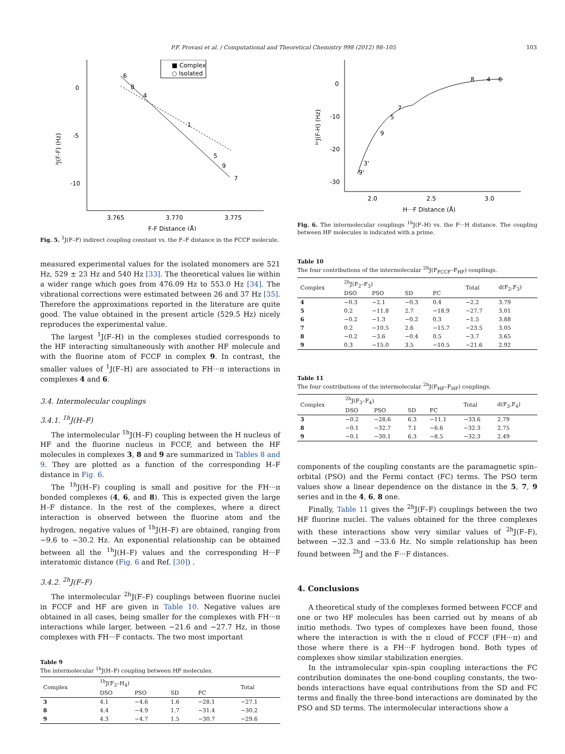P.F. Provasi et al. / Computational and Theoretical Chemistry 998 (2012) 98–105 103
0
-5
-10
3.765
3.770
3.775
F-F Distance (Å)
³J(F-F) (Hz)
■ Complex
○ Isolated
6
8
4
1
5
9
7
Fig. 5. <sup>3</sup>J(F–F) indirect coupling constant vs. the F–F distance in the FCCF molecule.
measured experimental values for the isolated monomers are 521 Hz, 529 ± 23 Hz and 540 Hz [33]. The theoretical values lie within a wider range which goes from 476.09 Hz to 553.0 Hz [34]. The vibrational corrections were estimated between 26 and 37 Hz [35]. Therefore the approximations reported in the literature are quite good. The value obtained in the present article (529.5 Hz) nicely reproduces the experimental value.
The largest <sup>1</sup>J(F–H) in the complexes studied corresponds to the HF interacting simultaneously with another HF molecule and with the fluorine atom of FCCF in complex 9. In contrast, the smaller values of <sup>1</sup>J(F–H) are associated to FH···π interactions in complexes 4 and 6.
3.4. Intermolecular couplings
3.4.1. <sup>1h</sup>J(H–F)
The intermolecular <sup>1h</sup>J(H–F) coupling between the H nucleus of HF and the fluorine nucleus in FCCF, and between the HF molecules in complexes 3, 8 and 9 are summarized in Tables 8 and 9. They are plotted as a function of the corresponding H–F distance in Fig. 6.
The <sup>1h</sup>J(H–F) coupling is small and positive for the FH···π bonded complexes (4, 6, and 8). This is expected given the large H–F distance. In the rest of the complexes, where a direct interaction is observed between the fluorine atom and the hydrogen, negative values of <sup>1h</sup>J(H–F) are obtained, ranging from −9.6 to −30.2 Hz. An exponential relationship can be obtained between all the <sup>1h</sup>J(H–F) values and the corresponding H···F interatomic distance (Fig. 6 and Ref. [30]) .
3.4.2. <sup>2h</sup>J(F–F)
The intermolecular <sup>2h</sup>J(F–F) couplings between fluorine nuclei in FCCF and HF are given in Table 10. Negative values are obtained in all cases, being smaller for the complexes with FH···π interactions while larger, between −21.6 and −27.7 Hz, in those complexes with FH···F contacts. The two most important
Table 9
The intermolecular <sup>1h</sup>J(H–F) coupling between HF molecules.
| Complex | <sup>1h</sup>J(F<sub>3</sub>–H<sub>4</sub>) | | | | Total |
| --- | --- | --- | --- | --- | --- |
| | DSO | PSO | SD | FC | |
| 3 | 4.1 | −4.6 | 1.6 | −28.1 | −27.1 |
| 8 | 4.4 | −4.9 | 1.7 | −31.4 | −30.2 |
| 9 | 4.3 | −4.7 | 1.5 | −30.7 | −29.6 |
0
-10
-20
-30
2.0
2.5
3.0
H···F Distance (Å)
¹ʰJ(F-H) (Hz)
8
4
6
7
5
9
3'
9'
Fig. 6. The intermolecular couplings <sup>1h</sup>J(F–H) vs. the F···H distance. The coupling between HF molecules is indicated with a prime.
Table 10
The four contributions of the intermolecular <sup>2h</sup>J(F<sub>FCCF</sub>–F<sub>HF</sub>) couplings.
| Complex | <sup>2h</sup>J(F<sub>2</sub>–F<sub>3</sub>) | | | | Total | d(F<sub>2</sub>,F<sub>3</sub>) |
| --- | --- | --- | --- | --- | --- | --- |
| | DSO | PSO | SD | FC | | |
| 4 | −0.3 | −2.1 | −0.3 | 0.4 | −2.2 | 3.79 |
| 5 | 0.2 | −11.8 | 2.7 | −18.9 | −27.7 | 3.01 |
| 6 | −0.2 | −1.3 | −0.2 | 0.3 | −1.5 | 3.88 |
| 7 | 0.2 | −10.5 | 2.6 | −15.7 | −23.5 | 3.05 |
| 8 | −0.2 | −3.6 | −0.4 | 0.5 | −3.7 | 3.65 |
| 9 | 0.3 | −15.0 | 3.5 | −10.5 | −21.6 | 2.92 |
Table 11
The four contributions of the intermolecular <sup>2h</sup>J(F<sub>HF</sub>–F<sub>HF</sub>) couplings.
| Complex | <sup>2h</sup>J(F<sub>3</sub>–F<sub>4</sub>) | | | | Total | d(F<sub>3</sub>,F<sub>4</sub>) |
| --- | --- | --- | --- | --- | --- | --- |
| | DSO | PSO | SD | FC | | |
| 3 | −0.2 | −28.6 | 6.3 | −11.1 | −33.6 | 2.79 |
| 8 | −0.1 | −32.7 | 7.1 | −6.6 | −32.3 | 2.75 |
| 9 | −0.1 | −30.1 | 6.3 | −8.5 | −32.3 | 2.49 |
components of the coupling constants are the paramagnetic spin–orbital (PSO) and the Fermi contact (FC) terms. The PSO term values show a linear dependence on the distance in the 5, 7, 9 series and in the 4, 6, 8 one.
Finally, Table 11 gives the <sup>2h</sup>J(F–F) couplings between the two HF fluorine nuclei. The values obtained for the three complexes with these interactions show very similar values of <sup>2h</sup>J(F–F), between −32.3 and −33.6 Hz. No simple relationship has been found between <sup>2h</sup>J and the F···F distances.
4. Conclusions
A theoretical study of the complexes formed between FCCF and one or two HF molecules has been carried out by means of ab initio methods. Two types of complexes have been found, those where the interaction is with the π cloud of FCCF (FH···π) and those where there is a FH···F hydrogen bond. Both types of complexes show similar stabilization energies.
In the intramolecular spin–spin coupling interactions the FC contribution dominates the one-bond coupling constants, the two-bonds interactions have equal contributions from the SD and FC terms and finally the three-bond interactions are dominated by the PSO and SD terms. The intermolecular interactions show a